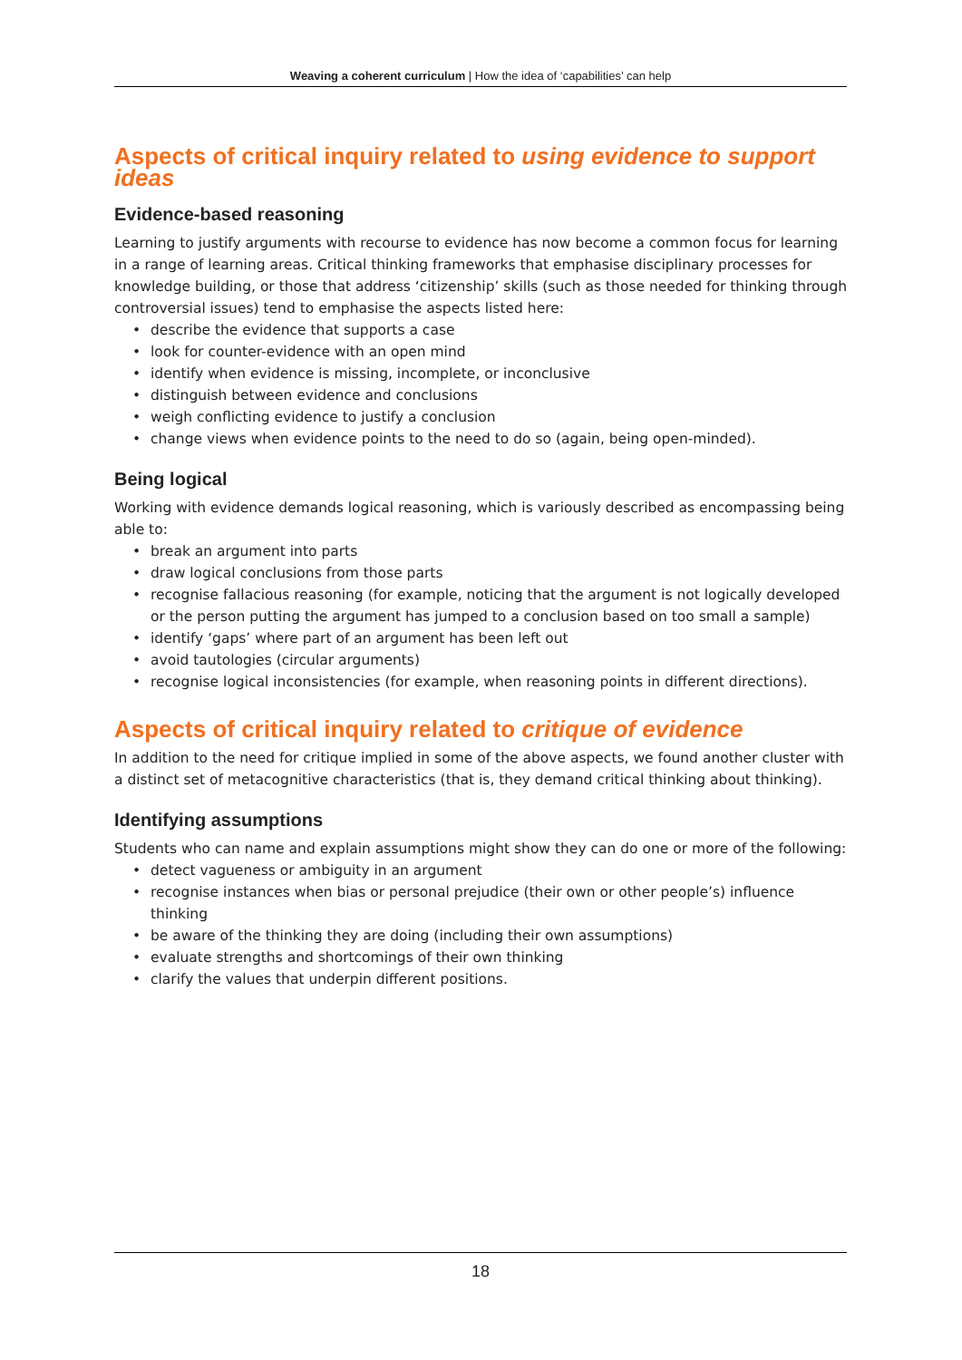Weaving a coherent curriculum | How the idea of ‘capabilities’ can help
Aspects of critical inquiry related to using evidence to support ideas
Evidence-based reasoning
Learning to justify arguments with recourse to evidence has now become a common focus for learning in a range of learning areas. Critical thinking frameworks that emphasise disciplinary processes for knowledge building, or those that address ‘citizenship’ skills (such as those needed for thinking through controversial issues) tend to emphasise the aspects listed here:
• describe the evidence that supports a case
• look for counter-evidence with an open mind
• identify when evidence is missing, incomplete, or inconclusive
• distinguish between evidence and conclusions
• weigh conflicting evidence to justify a conclusion
• change views when evidence points to the need to do so (again, being open-minded).
Being logical
Working with evidence demands logical reasoning, which is variously described as encompassing being able to:
• break an argument into parts
• draw logical conclusions from those parts
• recognise fallacious reasoning (for example, noticing that the argument is not logically developed or the person putting the argument has jumped to a conclusion based on too small a sample)
• identify ‘gaps’ where part of an argument has been left out
• avoid tautologies (circular arguments)
• recognise logical inconsistencies (for example, when reasoning points in different directions).
Aspects of critical inquiry related to critique of evidence
In addition to the need for critique implied in some of the above aspects, we found another cluster with a distinct set of metacognitive characteristics (that is, they demand critical thinking about thinking).
Identifying assumptions
Students who can name and explain assumptions might show they can do one or more of the following:
• detect vagueness or ambiguity in an argument
• recognise instances when bias or personal prejudice (their own or other people’s) influence thinking
• be aware of the thinking they are doing (including their own assumptions)
• evaluate strengths and shortcomings of their own thinking
• clarify the values that underpin different positions.
18